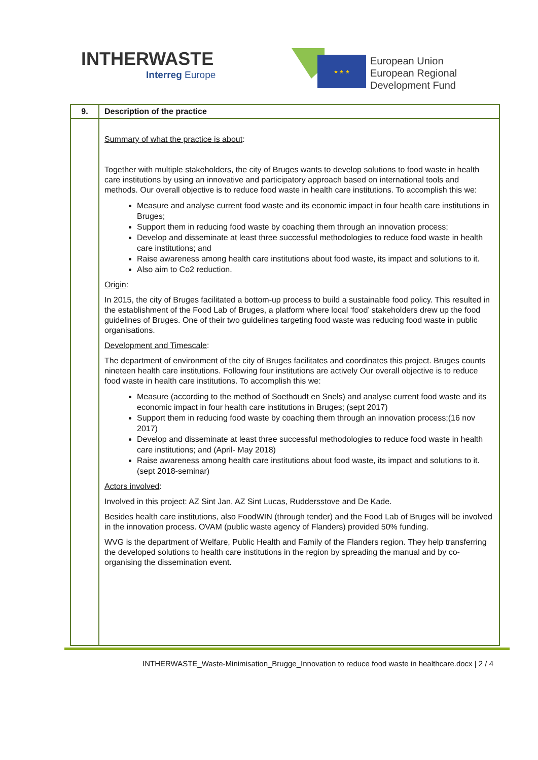INTHERWASTE
Interreg Europe
★ ★ ★
European Union
European Regional
Development Fund
| 9. | Description of the practice |
| --- | --- |
| | Summary of what the practice is about : Together with multiple stakeholders, the city of Bruges wants to develop solutions to food waste in health care institutions by using an innovative and participatory approach based on international tools and methods. Our overall objective is to reduce food waste in health care institutions. To accomplish this we: Measure and analyse current food waste and its economic impact in four health care institutions in Bruges; Support them in reducing food waste by coaching them through an innovation process; Develop and disseminate at least three successful methodologies to reduce food waste in health care institutions; and Raise awareness among health care institutions about food waste, its impact and solutions to it. Also aim to Co2 reduction. Origin : In 2015, the city of Bruges facilitated a bottom-up process to build a sustainable food policy. This resulted in the establishment of the Food Lab of Bruges, a platform where local ‘food’ stakeholders drew up the food guidelines of Bruges. One of their two guidelines targeting food waste was reducing food waste in public organisations. Development and Timescale : The department of environment of the city of Bruges facilitates and coordinates this project. Bruges counts nineteen health care institutions. Following four institutions are actively Our overall objective is to reduce food waste in health care institutions. To accomplish this we: Measure (according to the method of Soethoudt en Snels) and analyse current food waste and its economic impact in four health care institutions in Bruges; (sept 2017) Support them in reducing food waste by coaching them through an innovation process;(16 nov 2017) Develop and disseminate at least three successful methodologies to reduce food waste in health care institutions; and (April- May 2018) Raise awareness among health care institutions about food waste, its impact and solutions to it. (sept 2018-seminar) Actors involved : Involved in this project: AZ Sint Jan, AZ Sint Lucas, Ruddersstove and De Kade. Besides health care institutions, also FoodWIN (through tender) and the Food Lab of Bruges will be involved in the innovation process. OVAM (public waste agency of Flanders) provided 50% funding. WVG is the department of Welfare, Public Health and Family of the Flanders region. They help transferring the developed solutions to health care institutions in the region by spreading the manual and by co-organising the dissemination event. |
INTHERWASTE_Waste-Minimisation_Brugge_Innovation to reduce food waste in healthcare.docx | 2 / 4